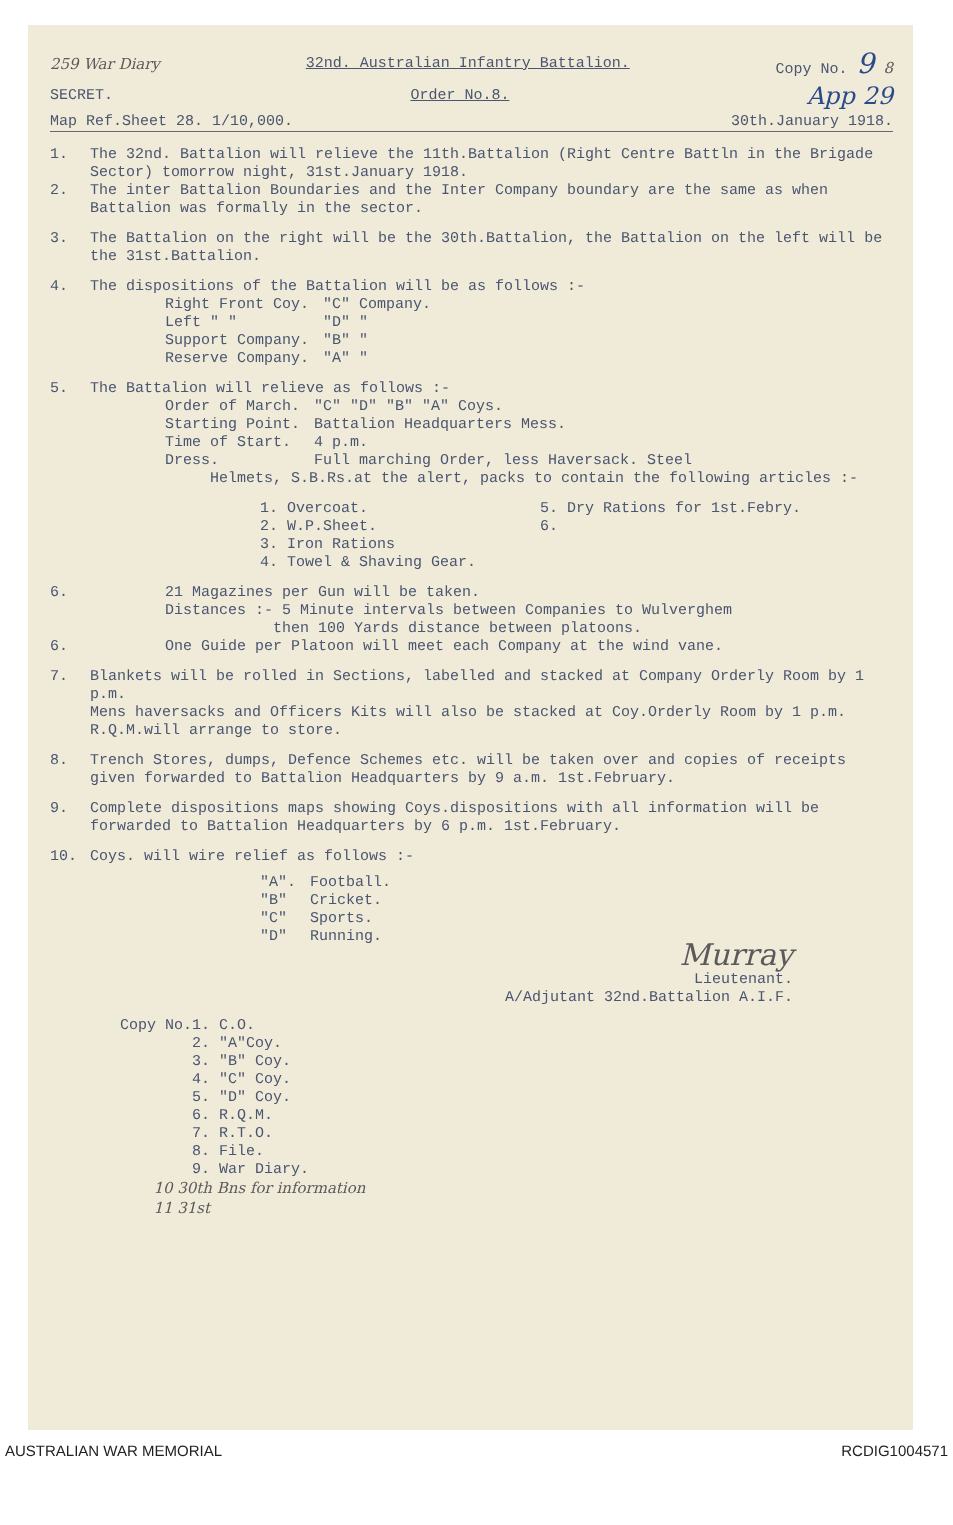259 War Diary 32nd. Australian Infantry Battalion. Copy No. 9 8
SECRET. Order No.8. App 29
Map Ref.Sheet 28. 1/10,000. 30th.January 1918.
1. The 32nd. Battalion will relieve the 11th.Battalion (Right Centre Battln in the Brigade Sector) tomorrow night, 31st.January 1918.
2. The inter Battalion Boundaries and the Inter Company boundary are the same as when Battalion was formally in the sector.
3. The Battalion on the right will be the 30th.Battalion, the Battalion on the left will be the 31st.Battalion.
4. The dispositions of the Battalion will be as follows :-
| Right Front Coy. | "C" Company. |
| Left " " | "D" " |
| Support Company. | "B" " |
| Reserve Company. | "A" " |
5. The Battalion will relieve as follows :-
| Order of March. | "C" "D" "B" "A" Coys. |
| Starting Point. | Battalion Headquarters Mess. |
| Time of Start. | 4 p.m. |
| Dress. | Full marching Order, less Haversack. Steel |
Helmets, S.B.Rs.at the alert, packs to contain the following articles :-
1. Overcoat.
2. W.P.Sheet.
3. Iron Rations
4. Towel & Shaving Gear.
5. Dry Rations for 1st.Febry.
6.
6. 21 Magazines per Gun will be taken.
Distances :- 5 Minute intervals between Companies to Wulverghem
then 100 Yards distance between platoons.
6. One Guide per Platoon will meet each Company at the wind vane.
7. Blankets will be rolled in Sections, labelled and stacked at Company Orderly Room by 1 p.m.
Mens haversacks and Officers Kits will also be stacked at Coy.Orderly Room by 1 p.m.
R.Q.M.will arrange to store.
8. Trench Stores, dumps, Defence Schemes etc. will be taken over and copies of receipts given forwarded to Battalion Headquarters by 9 a.m. 1st.February.
9. Complete dispositions maps showing Coys.dispositions with all information will be forwarded to Battalion Headquarters by 6 p.m. 1st.February.
10. Coys. will wire relief as follows :-
| "A". | Football. |
| "B" | Cricket. |
| "C" | Sports. |
| "D" | Running. |
Murray
Lieutenant.
A/Adjutant 32nd.Battalion A.I.F.
Copy No.1. C.O.
2. "A"Coy.
3. "B" Coy.
4. "C" Coy.
5. "D" Coy.
6. R.Q.M.
7. R.T.O.
8. File.
9. War Diary.
10 30th Bns for information
11 31st
AUSTRALIAN WAR MEMORIAL RCDIG1004571